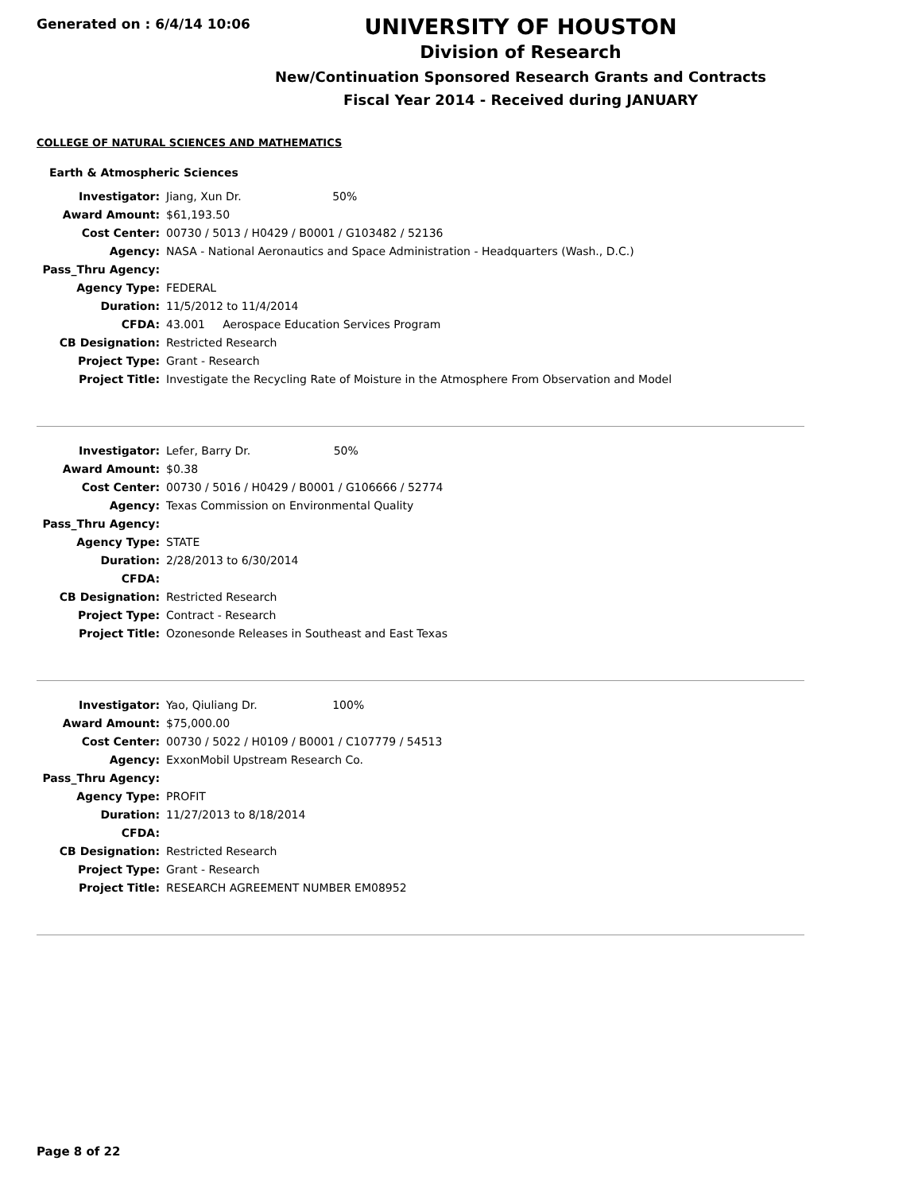Generated on : 6/4/14 10:06
UNIVERSITY OF HOUSTON
Division of Research
New/Continuation Sponsored Research Grants and Contracts
Fiscal Year 2014 - Received during JANUARY
COLLEGE OF NATURAL SCIENCES AND MATHEMATICS
Earth & Atmospheric Sciences
| Investigator: | Jiang, Xun Dr. 50% |
| Award Amount: | $61,193.50 |
| Cost Center: | 00730 / 5013 / H0429 / B0001 / G103482 / 52136 |
| Agency: | NASA - National Aeronautics and Space Administration - Headquarters (Wash., D.C.) |
| Pass_Thru Agency: | |
| Agency Type: | FEDERAL |
| Duration: | 11/5/2012 to 11/4/2014 |
| CFDA: | 43.001 Aerospace Education Services Program |
| CB Designation: | Restricted Research |
| Project Type: | Grant - Research |
| Project Title: | Investigate the Recycling Rate of Moisture in the Atmosphere From Observation and Model |
| Investigator: | Lefer, Barry Dr. 50% |
| Award Amount: | $0.38 |
| Cost Center: | 00730 / 5016 / H0429 / B0001 / G106666 / 52774 |
| Agency: | Texas Commission on Environmental Quality |
| Pass_Thru Agency: | |
| Agency Type: | STATE |
| Duration: | 2/28/2013 to 6/30/2014 |
| CFDA: | |
| CB Designation: | Restricted Research |
| Project Type: | Contract - Research |
| Project Title: | Ozonesonde Releases in Southeast and East Texas |
| Investigator: | Yao, Qiuliang Dr. 100% |
| Award Amount: | $75,000.00 |
| Cost Center: | 00730 / 5022 / H0109 / B0001 / C107779 / 54513 |
| Agency: | ExxonMobil Upstream Research Co. |
| Pass_Thru Agency: | |
| Agency Type: | PROFIT |
| Duration: | 11/27/2013 to 8/18/2014 |
| CFDA: | |
| CB Designation: | Restricted Research |
| Project Type: | Grant - Research |
| Project Title: | RESEARCH AGREEMENT NUMBER EM08952 |
Page 8 of 22